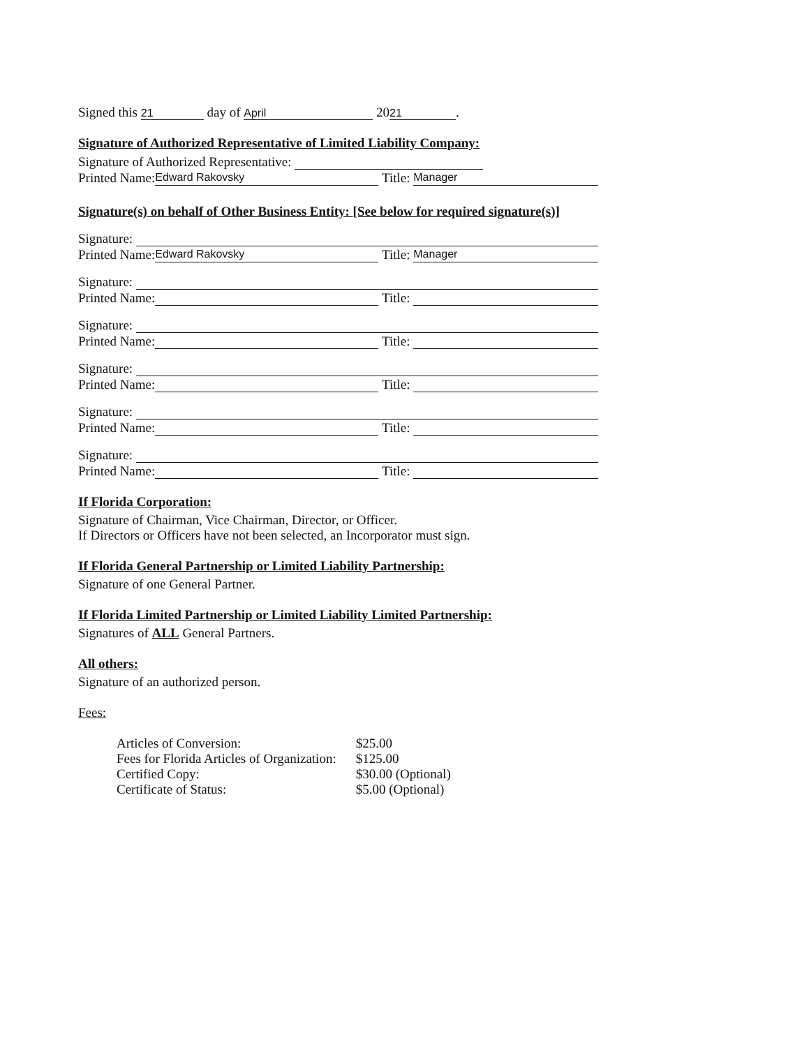Signed this 21 day of April 20 21.
Signature of Authorized Representative of Limited Liability Company:
Signature of Authorized Representative:
Printed Name: Edward Rakovsky Title: Manager
Signature(s) on behalf of Other Business Entity: [See below for required signature(s)]
Signature:
Printed Name: Edward Rakovsky Title: Manager
Signature:
Printed Name: Title:
Signature:
Printed Name: Title:
Signature:
Printed Name: Title:
Signature:
Printed Name: Title:
Signature:
Printed Name: Title:
If Florida Corporation:
Signature of Chairman, Vice Chairman, Director, or Officer.
If Directors or Officers have not been selected, an Incorporator must sign.
If Florida General Partnership or Limited Liability Partnership:
Signature of one General Partner.
If Florida Limited Partnership or Limited Liability Limited Partnership:
Signatures of ALL General Partners.
All others:
Signature of an authorized person.
Fees:
| Articles of Conversion: | $25.00 |
| Fees for Florida Articles of Organization: | $125.00 |
| Certified Copy: | $30.00 (Optional) |
| Certificate of Status: | $5.00 (Optional) |